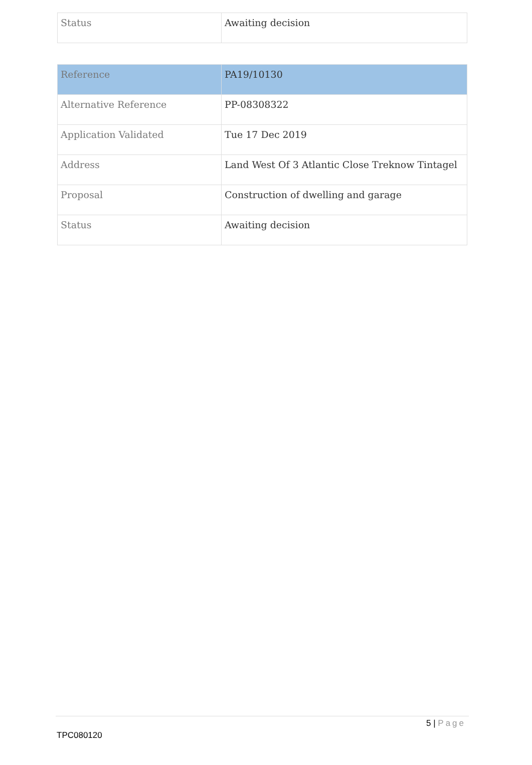| Status | Awaiting decision |
| Reference | PA19/10130 |
| Alternative Reference | PP-08308322 |
| Application Validated | Tue 17 Dec 2019 |
| Address | Land West Of 3 Atlantic Close Treknow Tintagel |
| Proposal | Construction of dwelling and garage |
| Status | Awaiting decision |
5 | Page
TPC080120